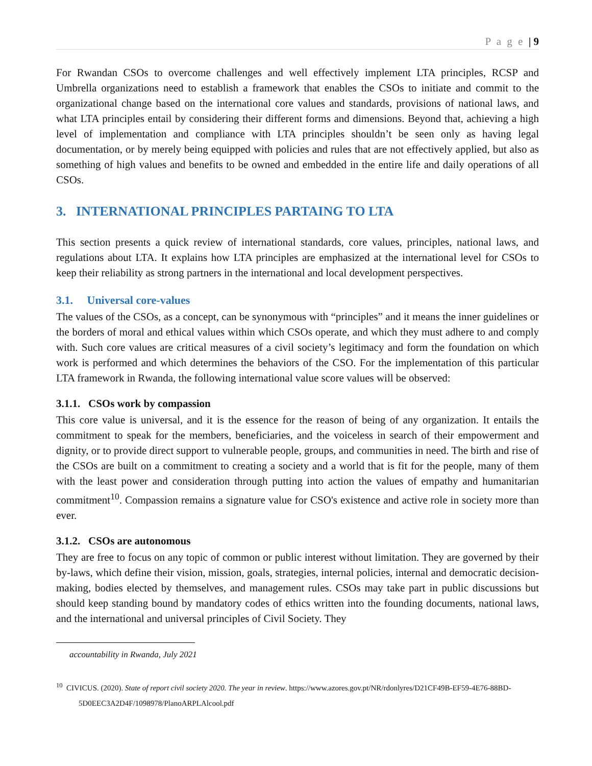P a g e | 9
For Rwandan CSOs to overcome challenges and well effectively implement LTA principles, RCSP and Umbrella organizations need to establish a framework that enables the CSOs to initiate and commit to the organizational change based on the international core values and standards, provisions of national laws, and what LTA principles entail by considering their different forms and dimensions. Beyond that, achieving a high level of implementation and compliance with LTA principles shouldn’t be seen only as having legal documentation, or by merely being equipped with policies and rules that are not effectively applied, but also as something of high values and benefits to be owned and embedded in the entire life and daily operations of all CSOs.
3. INTERNATIONAL PRINCIPLES PARTAING TO LTA
This section presents a quick review of international standards, core values, principles, national laws, and regulations about LTA. It explains how LTA principles are emphasized at the international level for CSOs to keep their reliability as strong partners in the international and local development perspectives.
3.1. Universal core-values
The values of the CSOs, as a concept, can be synonymous with “principles” and it means the inner guidelines or the borders of moral and ethical values within which CSOs operate, and which they must adhere to and comply with. Such core values are critical measures of a civil society’s legitimacy and form the foundation on which work is performed and which determines the behaviors of the CSO. For the implementation of this particular LTA framework in Rwanda, the following international value score values will be observed:
3.1.1. CSOs work by compassion
This core value is universal, and it is the essence for the reason of being of any organization. It entails the commitment to speak for the members, beneficiaries, and the voiceless in search of their empowerment and dignity, or to provide direct support to vulnerable people, groups, and communities in need. The birth and rise of the CSOs are built on a commitment to creating a society and a world that is fit for the people, many of them with the least power and consideration through putting into action the values of empathy and humanitarian commitment<sup>10</sup>. Compassion remains a signature value for CSO's existence and active role in society more than ever.
3.1.2. CSOs are autonomous
They are free to focus on any topic of common or public interest without limitation. They are governed by their by-laws, which define their vision, mission, goals, strategies, internal policies, internal and democratic decision-making, bodies elected by themselves, and management rules. CSOs may take part in public discussions but should keep standing bound by mandatory codes of ethics written into the founding documents, national laws, and the international and universal principles of Civil Society. They
accountability in Rwanda, July 2021
<sup>10</sup> CIVICUS. (2020). State of report civil society 2020. The year in review. https://www.azores.gov.pt/NR/rdonlyres/D21CF49B-EF59-4E76-88BD-
5D0EEC3A2D4F/1098978/PlanoARPLAlcool.pdf